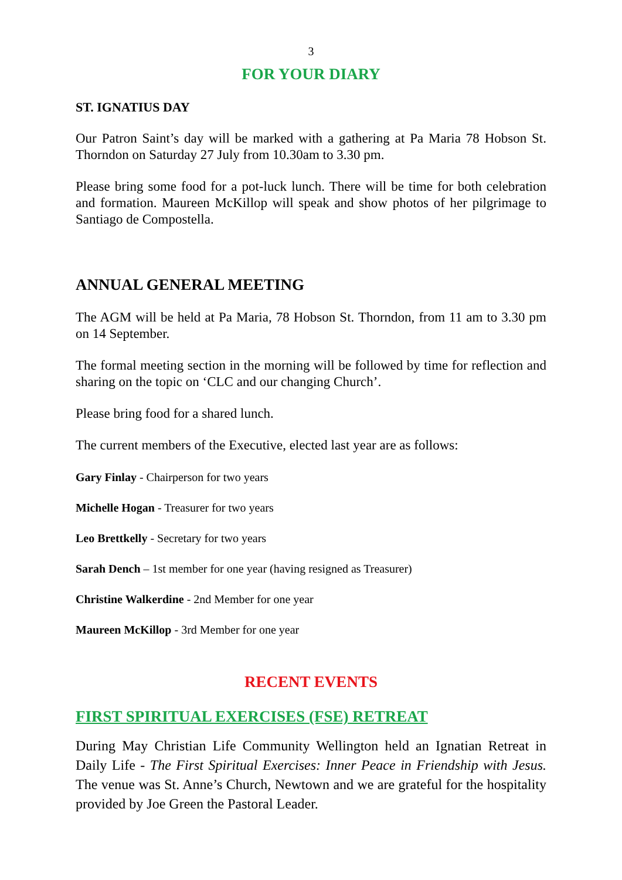3
FOR YOUR DIARY
ST. IGNATIUS DAY
Our Patron Saint’s day will be marked with a gathering at Pa Maria 78 Hobson St. Thorndon on Saturday 27 July from 10.30am to 3.30 pm.
Please bring some food for a pot-luck lunch. There will be time for both celebration and formation. Maureen McKillop will speak and show photos of her pilgrimage to Santiago de Compostella.
ANNUAL GENERAL MEETING
The AGM will be held at Pa Maria, 78 Hobson St. Thorndon, from 11 am to 3.30 pm on 14 September.
The formal meeting section in the morning will be followed by time for reflection and sharing on the topic on ‘CLC and our changing Church’.
Please bring food for a shared lunch.
The current members of the Executive, elected last year are as follows:
Gary Finlay - Chairperson for two years
Michelle Hogan - Treasurer for two years
Leo Brettkelly - Secretary for two years
Sarah Dench – 1st member for one year (having resigned as Treasurer)
Christine Walkerdine - 2nd Member for one year
Maureen McKillop - 3rd Member for one year
RECENT EVENTS
FIRST SPIRITUAL EXERCISES (FSE) RETREAT
During May Christian Life Community Wellington held an Ignatian Retreat in Daily Life - The First Spiritual Exercises: Inner Peace in Friendship with Jesus. The venue was St. Anne’s Church, Newtown and we are grateful for the hospitality provided by Joe Green the Pastoral Leader.